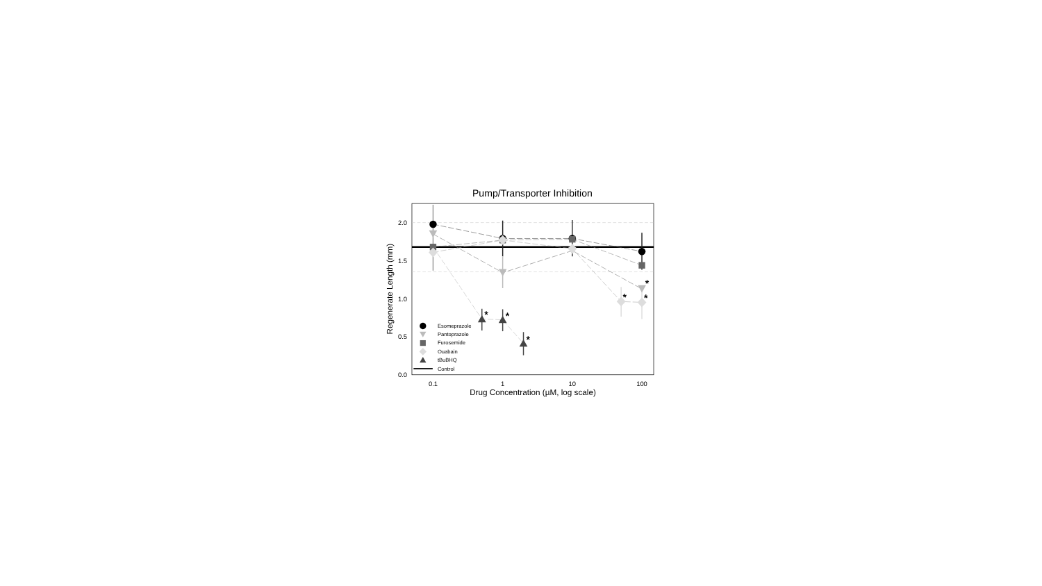Pump/Transporter Inhibition
Regenerate Length (mm)
0.0
0.5
1.0
1.5
2.0
0.1
1
10
100
Drug Concentration (µM, log scale)
*
*
*
*
*
*
Esomeprazole
Pantoprazole
Furosemide
Ouabain
tBuBHQ
Control